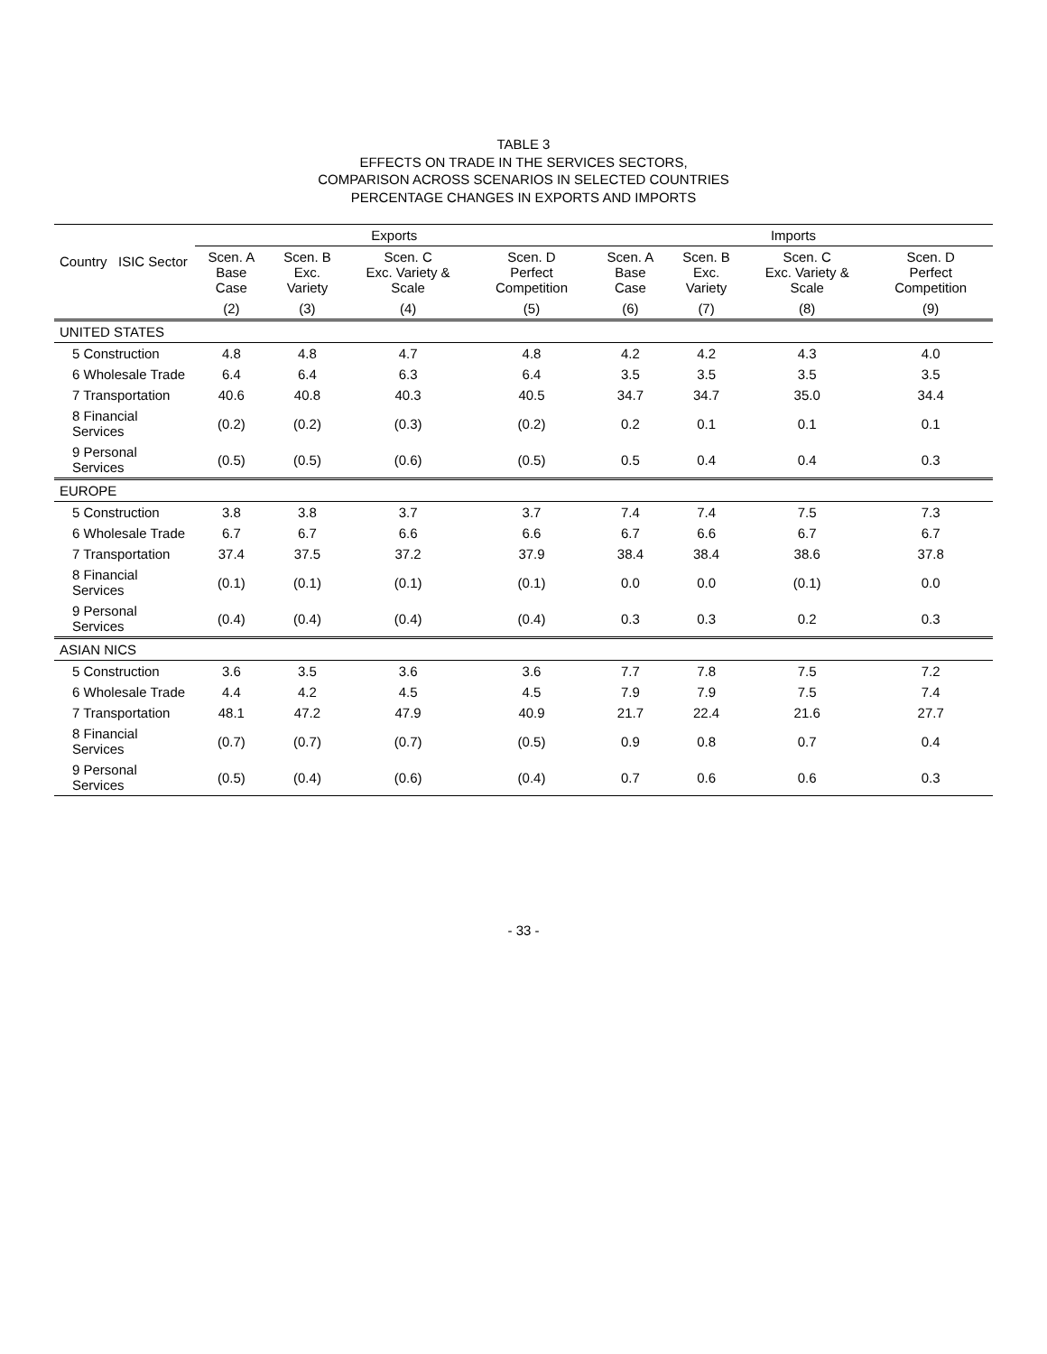TABLE 3
EFFECTS ON TRADE IN THE SERVICES SECTORS,
COMPARISON ACROSS SCENARIOS IN SELECTED COUNTRIES
PERCENTAGE CHANGES IN EXPORTS AND IMPORTS
| Country ISIC Sector | Exports | | | | Imports | | | |
| --- | --- | --- | --- | --- | --- | --- | --- | --- |
| | Scen. A Base Case | Scen. B Exc. Variety | Scen. C Exc. Variety & Scale | Scen. D Perfect Competition | Scen. A Base Case | Scen. B Exc. Variety | Scen. C Exc. Variety & Scale | Scen. D Perfect Competition |
| | (2) | (3) | (4) | (5) | (6) | (7) | (8) | (9) |
| UNITED STATES | | | | | | | | |
| 5 Construction | 4.8 | 4.8 | 4.7 | 4.8 | 4.2 | 4.2 | 4.3 | 4.0 |
| 6 Wholesale Trade | 6.4 | 6.4 | 6.3 | 6.4 | 3.5 | 3.5 | 3.5 | 3.5 |
| 7 Transportation | 40.6 | 40.8 | 40.3 | 40.5 | 34.7 | 34.7 | 35.0 | 34.4 |
| 8 Financial Services | (0.2) | (0.2) | (0.3) | (0.2) | 0.2 | 0.1 | 0.1 | 0.1 |
| 9 Personal Services | (0.5) | (0.5) | (0.6) | (0.5) | 0.5 | 0.4 | 0.4 | 0.3 |
| EUROPE | | | | | | | | |
| 5 Construction | 3.8 | 3.8 | 3.7 | 3.7 | 7.4 | 7.4 | 7.5 | 7.3 |
| 6 Wholesale Trade | 6.7 | 6.7 | 6.6 | 6.6 | 6.7 | 6.6 | 6.7 | 6.7 |
| 7 Transportation | 37.4 | 37.5 | 37.2 | 37.9 | 38.4 | 38.4 | 38.6 | 37.8 |
| 8 Financial Services | (0.1) | (0.1) | (0.1) | (0.1) | 0.0 | 0.0 | (0.1) | 0.0 |
| 9 Personal Services | (0.4) | (0.4) | (0.4) | (0.4) | 0.3 | 0.3 | 0.2 | 0.3 |
| ASIAN NICS | | | | | | | | |
| 5 Construction | 3.6 | 3.5 | 3.6 | 3.6 | 7.7 | 7.8 | 7.5 | 7.2 |
| 6 Wholesale Trade | 4.4 | 4.2 | 4.5 | 4.5 | 7.9 | 7.9 | 7.5 | 7.4 |
| 7 Transportation | 48.1 | 47.2 | 47.9 | 40.9 | 21.7 | 22.4 | 21.6 | 27.7 |
| 8 Financial Services | (0.7) | (0.7) | (0.7) | (0.5) | 0.9 | 0.8 | 0.7 | 0.4 |
| 9 Personal Services | (0.5) | (0.4) | (0.6) | (0.4) | 0.7 | 0.6 | 0.6 | 0.3 |
- 33 -